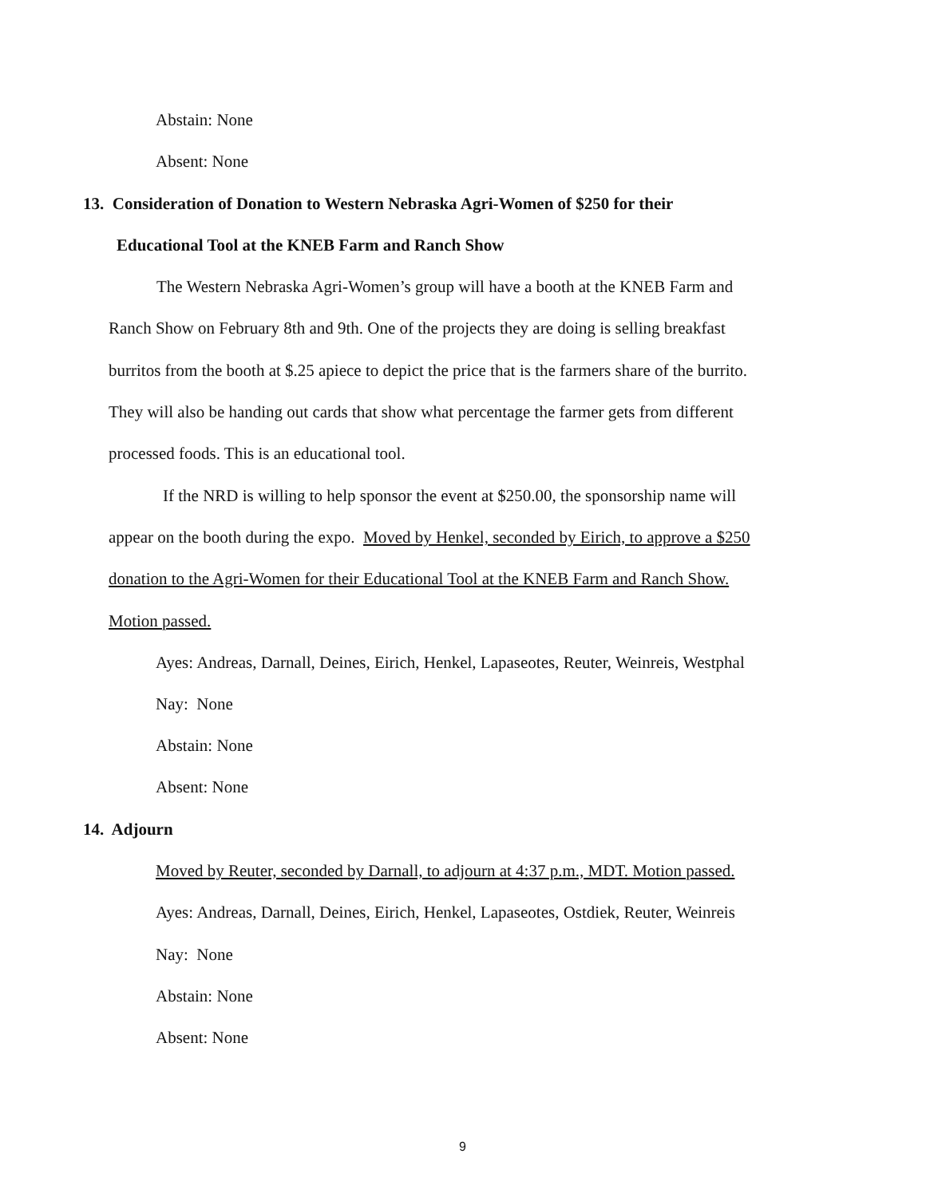Abstain: None
Absent: None
13. Consideration of Donation to Western Nebraska Agri-Women of $250 for their
Educational Tool at the KNEB Farm and Ranch Show
The Western Nebraska Agri-Women’s group will have a booth at the KNEB Farm and
Ranch Show on February 8th and 9th. One of the projects they are doing is selling breakfast
burritos from the booth at $.25 apiece to depict the price that is the farmers share of the burrito.
They will also be handing out cards that show what percentage the farmer gets from different
processed foods. This is an educational tool.
If the NRD is willing to help sponsor the event at $250.00, the sponsorship name will
appear on the booth during the expo. Moved by Henkel, seconded by Eirich, to approve a $250
donation to the Agri-Women for their Educational Tool at the KNEB Farm and Ranch Show.
Motion passed.
Ayes: Andreas, Darnall, Deines, Eirich, Henkel, Lapaseotes, Reuter, Weinreis, Westphal
Nay: None
Abstain: None
Absent: None
14. Adjourn
Moved by Reuter, seconded by Darnall, to adjourn at 4:37 p.m., MDT. Motion passed.
Ayes: Andreas, Darnall, Deines, Eirich, Henkel, Lapaseotes, Ostdiek, Reuter, Weinreis
Nay: None
Abstain: None
Absent: None
9